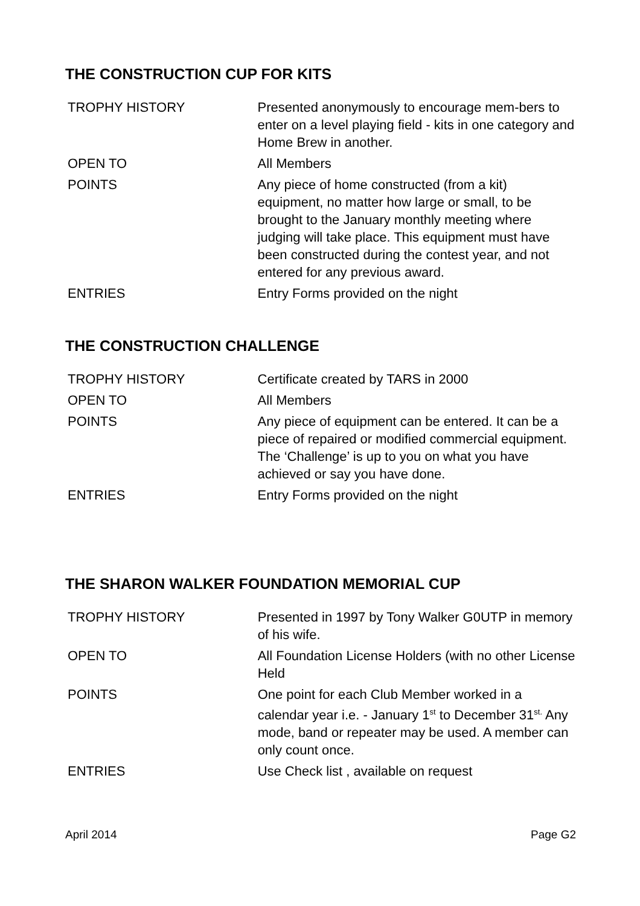THE CONSTRUCTION CUP FOR KITS
| TROPHY HISTORY | Presented anonymously to encourage mem-bers to enter on a level playing field - kits in one category and Home Brew in another. |
| OPEN TO | All Members |
| POINTS | Any piece of home constructed (from a kit) equipment, no matter how large or small, to be brought to the January monthly meeting where judging will take place. This equipment must have been constructed during the contest year, and not entered for any previous award. |
| ENTRIES | Entry Forms provided on the night |
THE CONSTRUCTION CHALLENGE
| TROPHY HISTORY | Certificate created by TARS in 2000 |
| OPEN TO | All Members |
| POINTS | Any piece of equipment can be entered. It can be a piece of repaired or modified commercial equipment. The ‘Challenge’ is up to you on what you have achieved or say you have done. |
| ENTRIES | Entry Forms provided on the night |
THE SHARON WALKER FOUNDATION MEMORIAL CUP
| TROPHY HISTORY | Presented in 1997 by Tony Walker G0UTP in memory of his wife. |
| OPEN TO | All Foundation License Holders (with no other License Held |
| POINTS | One point for each Club Member worked in a calendar year i.e. - January 1<sup>st</sup> to December 31<sup>st.</sup> Any mode, band or repeater may be used. A member can only count once. |
| ENTRIES | Use Check list , available on request |
April 2014 Page G2